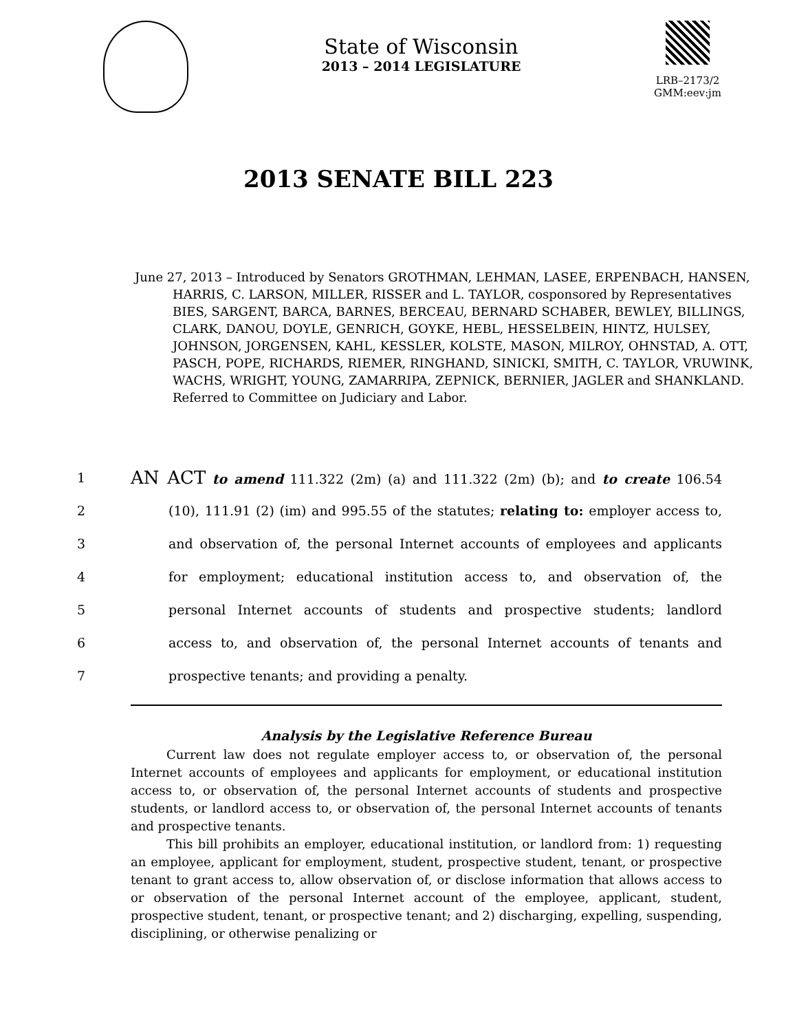State of Wisconsin
2013 – 2014 LEGISLATURE
LRB–2173/2
GMM:eev:jm
2013 SENATE BILL 223
June 27, 2013 – Introduced by Senators GROTHMAN, LEHMAN, LASEE, ERPENBACH, HANSEN, HARRIS, C. LARSON, MILLER, RISSER and L. TAYLOR, cosponsored by Representatives BIES, SARGENT, BARCA, BARNES, BERCEAU, BERNARD SCHABER, BEWLEY, BILLINGS, CLARK, DANOU, DOYLE, GENRICH, GOYKE, HEBL, HESSELBEIN, HINTZ, HULSEY, JOHNSON, JORGENSEN, KAHL, KESSLER, KOLSTE, MASON, MILROY, OHNSTAD, A. OTT, PASCH, POPE, RICHARDS, RIEMER, RINGHAND, SINICKI, SMITH, C. TAYLOR, VRUWINK, WACHS, WRIGHT, YOUNG, ZAMARRIPA, ZEPNICK, BERNIER, JAGLER and SHANKLAND. Referred to Committee on Judiciary and Labor.
1 AN ACT to amend 111.322 (2m) (a) and 111.322 (2m) (b); and to create 106.54
2 (10), 111.91 (2) (im) and 995.55 of the statutes; relating to: employer access to,
3 and observation of, the personal Internet accounts of employees and applicants
4 for employment; educational institution access to, and observation of, the
5 personal Internet accounts of students and prospective students; landlord
6 access to, and observation of, the personal Internet accounts of tenants and
7 prospective tenants; and providing a penalty.
Analysis by the Legislative Reference Bureau
Current law does not regulate employer access to, or observation of, the personal Internet accounts of employees and applicants for employment, or educational institution access to, or observation of, the personal Internet accounts of students and prospective students, or landlord access to, or observation of, the personal Internet accounts of tenants and prospective tenants.
This bill prohibits an employer, educational institution, or landlord from: 1) requesting an employee, applicant for employment, student, prospective student, tenant, or prospective tenant to grant access to, allow observation of, or disclose information that allows access to or observation of the personal Internet account of the employee, applicant, student, prospective student, tenant, or prospective tenant; and 2) discharging, expelling, suspending, disciplining, or otherwise penalizing or